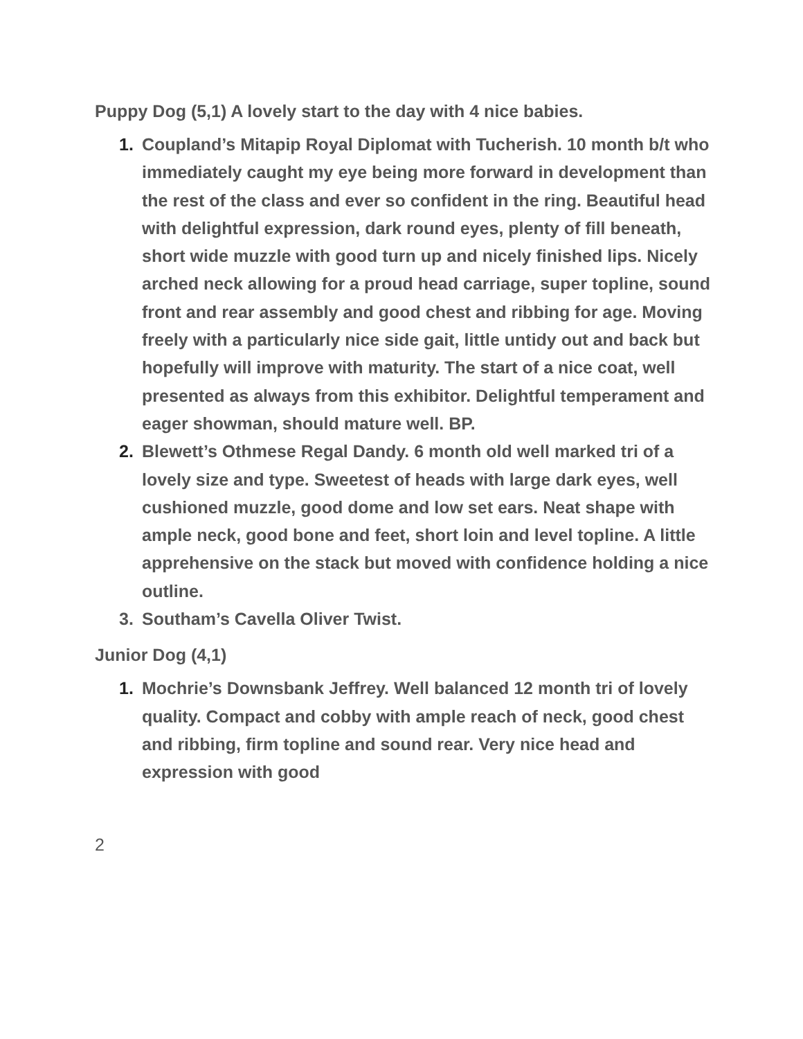Puppy Dog (5,1) A lovely start to the day with 4 nice babies.
1. Coupland’s Mitapip Royal Diplomat with Tucherish. 10 month b/t who immediately caught my eye being more forward in development than the rest of the class and ever so confident in the ring. Beautiful head with delightful expression, dark round eyes, plenty of fill beneath, short wide muzzle with good turn up and nicely finished lips. Nicely arched neck allowing for a proud head carriage, super topline, sound front and rear assembly and good chest and ribbing for age. Moving freely with a particularly nice side gait, little untidy out and back but hopefully will improve with maturity. The start of a nice coat, well presented as always from this exhibitor. Delightful temperament and eager showman, should mature well. BP.
2. Blewett’s Othmese Regal Dandy. 6 month old well marked tri of a lovely size and type. Sweetest of heads with large dark eyes, well cushioned muzzle, good dome and low set ears. Neat shape with ample neck, good bone and feet, short loin and level topline. A little apprehensive on the stack but moved with confidence holding a nice outline.
3. Southam’s Cavella Oliver Twist.
Junior Dog (4,1)
1. Mochrie’s Downsbank Jeffrey. Well balanced 12 month tri of lovely quality. Compact and cobby with ample reach of neck, good chest and ribbing, firm topline and sound rear. Very nice head and expression with good
2